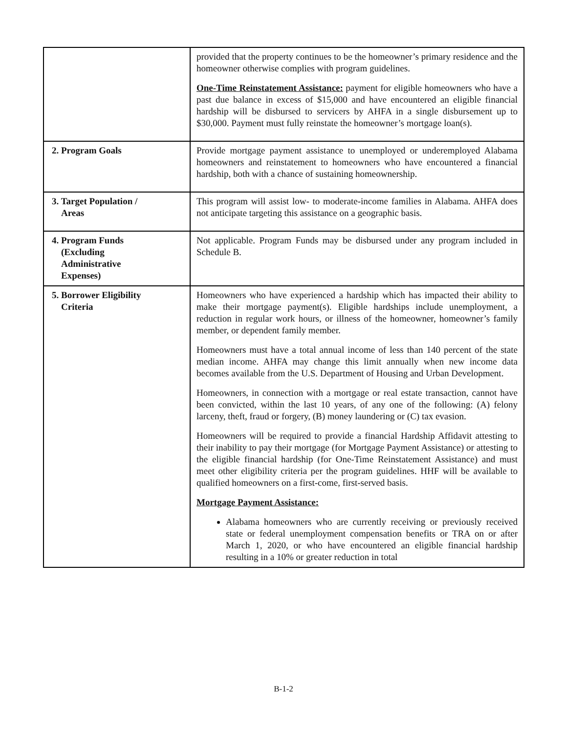| | provided that the property continues to be the homeowner’s primary residence and the homeowner otherwise complies with program guidelines. One-Time Reinstatement Assistance: payment for eligible homeowners who have a past due balance in excess of $15,000 and have encountered an eligible financial hardship will be disbursed to servicers by AHFA in a single disbursement up to $30,000. Payment must fully reinstate the homeowner’s mortgage loan(s). |
| 2. Program Goals | Provide mortgage payment assistance to unemployed or underemployed Alabama homeowners and reinstatement to homeowners who have encountered a financial hardship, both with a chance of sustaining homeownership. |
| 3. Target Population / Areas | This program will assist low- to moderate-income families in Alabama. AHFA does not anticipate targeting this assistance on a geographic basis. |
| 4. Program Funds (Excluding Administrative Expenses) | Not applicable. Program Funds may be disbursed under any program included in Schedule B. |
| 5. Borrower Eligibility Criteria | Homeowners who have experienced a hardship which has impacted their ability to make their mortgage payment(s). Eligible hardships include unemployment, a reduction in regular work hours, or illness of the homeowner, homeowner’s family member, or dependent family member. Homeowners must have a total annual income of less than 140 percent of the state median income. AHFA may change this limit annually when new income data becomes available from the U.S. Department of Housing and Urban Development. Homeowners, in connection with a mortgage or real estate transaction, cannot have been convicted, within the last 10 years, of any one of the following: (A) felony larceny, theft, fraud or forgery, (B) money laundering or (C) tax evasion. Homeowners will be required to provide a financial Hardship Affidavit attesting to their inability to pay their mortgage (for Mortgage Payment Assistance) or attesting to the eligible financial hardship (for One-Time Reinstatement Assistance) and must meet other eligibility criteria per the program guidelines. HHF will be available to qualified homeowners on a first-come, first-served basis. Mortgage Payment Assistance: Alabama homeowners who are currently receiving or previously received state or federal unemployment compensation benefits or TRA on or after March 1, 2020, or who have encountered an eligible financial hardship resulting in a 10% or greater reduction in total |
B-1-2